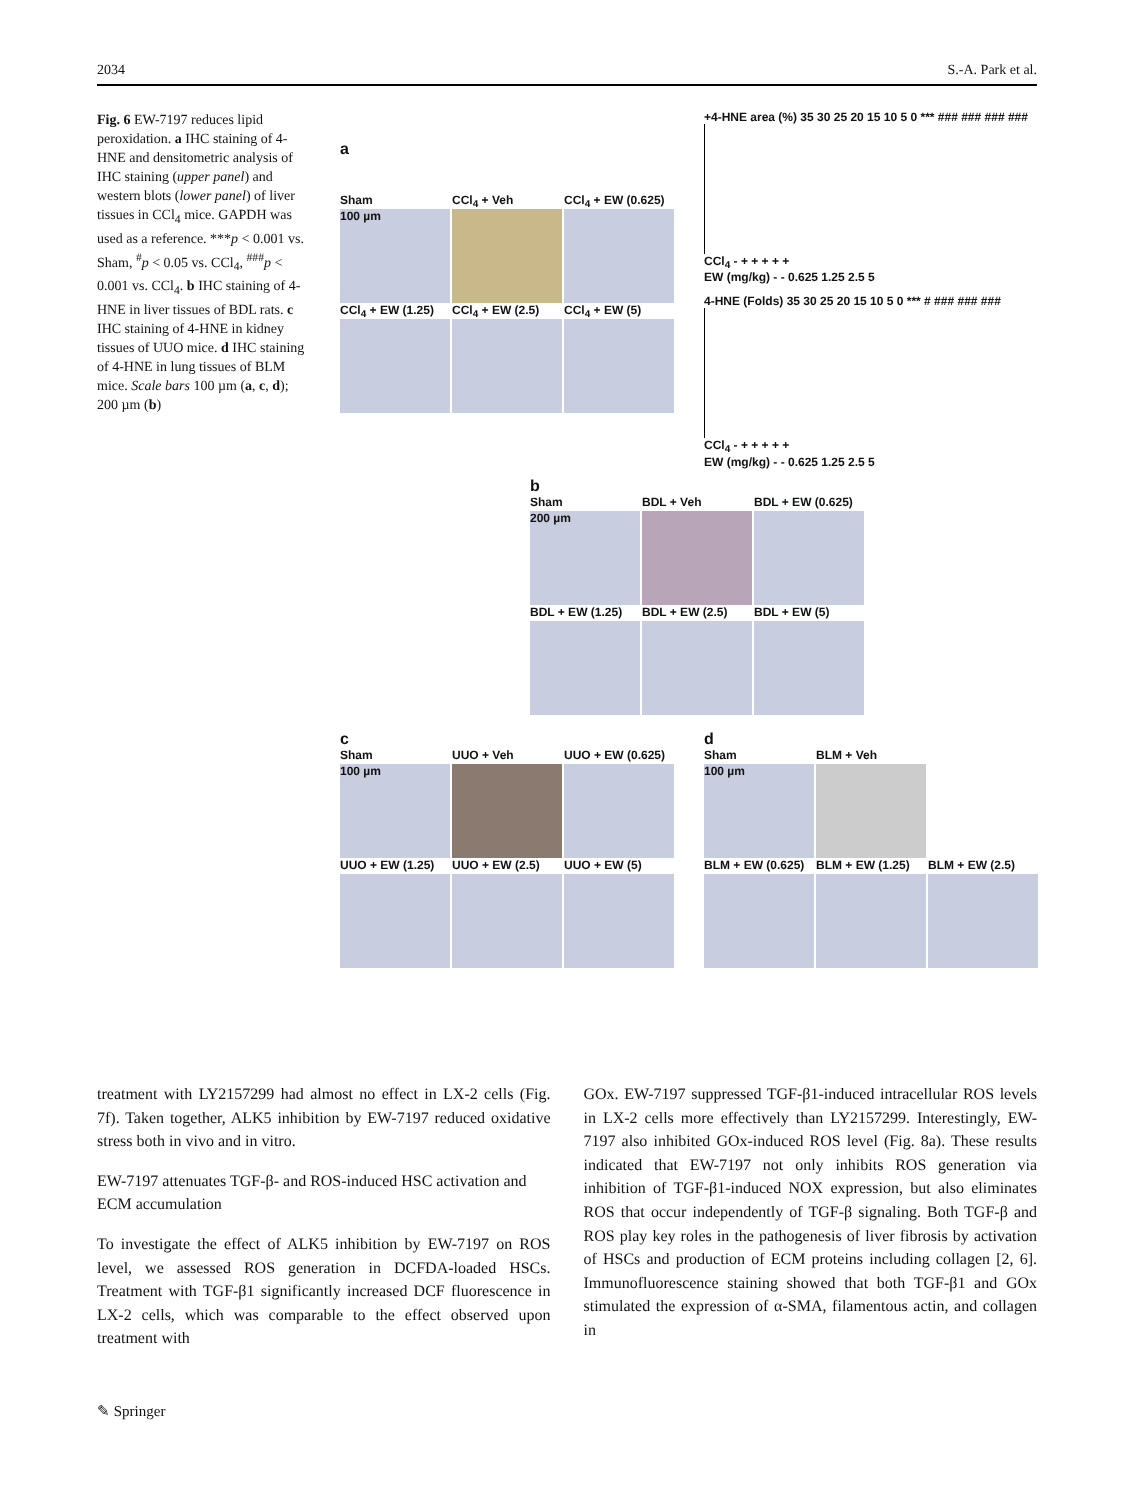2034 S.-A. Park et al.
Fig. 6 EW-7197 reduces lipid peroxidation. a IHC staining of 4-HNE and densitometric analysis of IHC staining (upper panel) and western blots (lower panel) of liver tissues in CCl<sub>4</sub> mice. GAPDH was used as a reference. ***p < 0.001 vs. Sham, <sup>#</sup>p < 0.05 vs. CCl<sub>4</sub>, <sup>###</sup>p < 0.001 vs. CCl<sub>4</sub>. b IHC staining of 4-HNE in liver tissues of BDL rats. c IHC staining of 4-HNE in kidney tissues of UUO mice. d IHC staining of 4-HNE in lung tissues of BLM mice. Scale bars 100 µm (a, c, d); 200 µm (b)
a
Sham
100 µm
CCl<sub>4</sub> + Veh CCl<sub>4</sub> + EW (0.625)
CCl<sub>4</sub> + EW (1.25)
CCl<sub>4</sub> + EW (2.5) CCl<sub>4</sub> + EW (5)
+4-HNE area (%) 35 30 25 20 15 10 5 0 *** ### ### ### ###
CCl<sub>4</sub> - + + + + +
EW (mg/kg) - - 0.625 1.25 2.5 5
4-HNE (Folds) 35 30 25 20 15 10 5 0 *** # ### ### ###
CCl<sub>4</sub> - + + + + +
EW (mg/kg) - - 0.625 1.25 2.5 5
b
Sham
200 µm
BDL + Veh BDL + EW (0.625)
BDL + EW (1.25) BDL + EW (2.5) BDL + EW (5)
c
Sham
100 µm
UUO + Veh UUO + EW (0.625)
UUO + EW (1.25) UUO + EW (2.5) UUO + EW (5)
d
Sham
100 µm
BLM + Veh
BLM + EW (0.625)
BLM + EW (1.25) BLM + EW (2.5)
treatment with LY2157299 had almost no effect in LX-2 cells (Fig. 7f). Taken together, ALK5 inhibition by EW-7197 reduced oxidative stress both in vivo and in vitro.
EW-7197 attenuates TGF-β- and ROS-induced HSC activation and ECM accumulation
To investigate the effect of ALK5 inhibition by EW-7197 on ROS level, we assessed ROS generation in DCFDA-loaded HSCs. Treatment with TGF-β1 significantly increased DCF fluorescence in LX-2 cells, which was comparable to the effect observed upon treatment with
GOx. EW-7197 suppressed TGF-β1-induced intracellular ROS levels in LX-2 cells more effectively than LY2157299. Interestingly, EW-7197 also inhibited GOx-induced ROS level (Fig. 8a). These results indicated that EW-7197 not only inhibits ROS generation via inhibition of TGF-β1-induced NOX expression, but also eliminates ROS that occur independently of TGF-β signaling. Both TGF-β and ROS play key roles in the pathogenesis of liver fibrosis by activation of HSCs and production of ECM proteins including collagen [2, 6]. Immunofluorescence staining showed that both TGF-β1 and GOx stimulated the expression of α-SMA, filamentous actin, and collagen in
✎ Springer